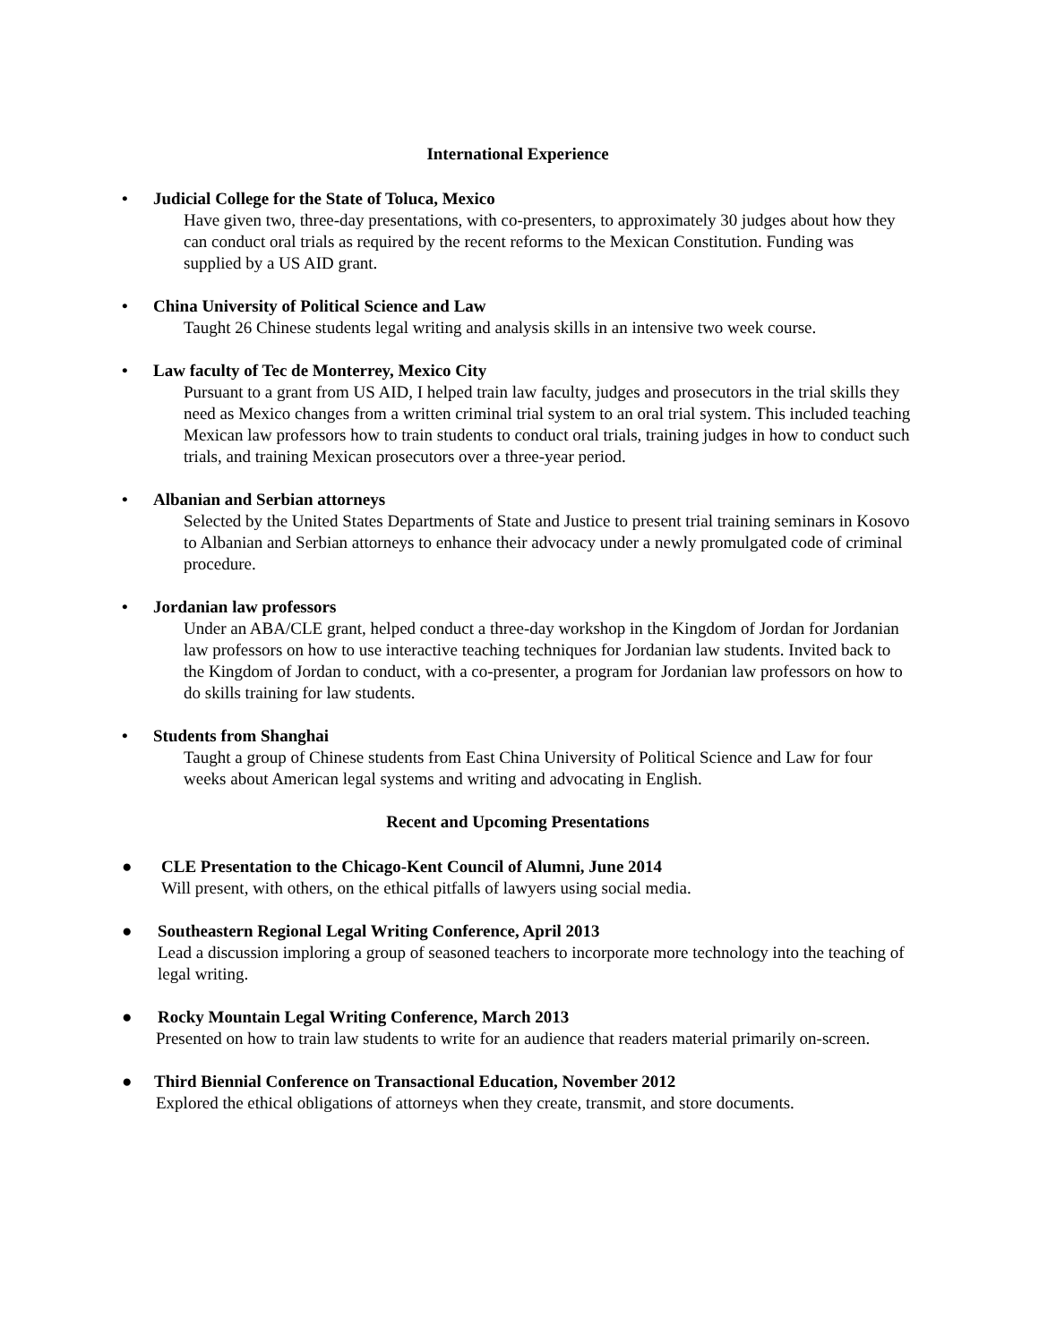International Experience
• Judicial College for the State of Toluca, Mexico
Have given two, three-day presentations, with co-presenters, to approximately 30 judges about how they can conduct oral trials as required by the recent reforms to the Mexican Constitution. Funding was supplied by a US AID grant.
• China University of Political Science and Law
Taught 26 Chinese students legal writing and analysis skills in an intensive two week course.
• Law faculty of Tec de Monterrey, Mexico City
Pursuant to a grant from US AID, I helped train law faculty, judges and prosecutors in the trial skills they need as Mexico changes from a written criminal trial system to an oral trial system. This included teaching Mexican law professors how to train students to conduct oral trials, training judges in how to conduct such trials, and training Mexican prosecutors over a three-year period.
• Albanian and Serbian attorneys
Selected by the United States Departments of State and Justice to present trial training seminars in Kosovo to Albanian and Serbian attorneys to enhance their advocacy under a newly promulgated code of criminal procedure.
• Jordanian law professors
Under an ABA/CLE grant, helped conduct a three-day workshop in the Kingdom of Jordan for Jordanian law professors on how to use interactive teaching techniques for Jordanian law students. Invited back to the Kingdom of Jordan to conduct, with a co-presenter, a program for Jordanian law professors on how to do skills training for law students.
• Students from Shanghai
Taught a group of Chinese students from East China University of Political Science and Law for four weeks about American legal systems and writing and advocating in English.
Recent and Upcoming Presentations
● CLE Presentation to the Chicago-Kent Council of Alumni, June 2014
Will present, with others, on the ethical pitfalls of lawyers using social media.
● Southeastern Regional Legal Writing Conference, April 2013
Lead a discussion imploring a group of seasoned teachers to incorporate more technology into the teaching of legal writing.
● Rocky Mountain Legal Writing Conference, March 2013
Presented on how to train law students to write for an audience that readers material primarily on-screen.
● Third Biennial Conference on Transactional Education, November 2012
Explored the ethical obligations of attorneys when they create, transmit, and store documents.